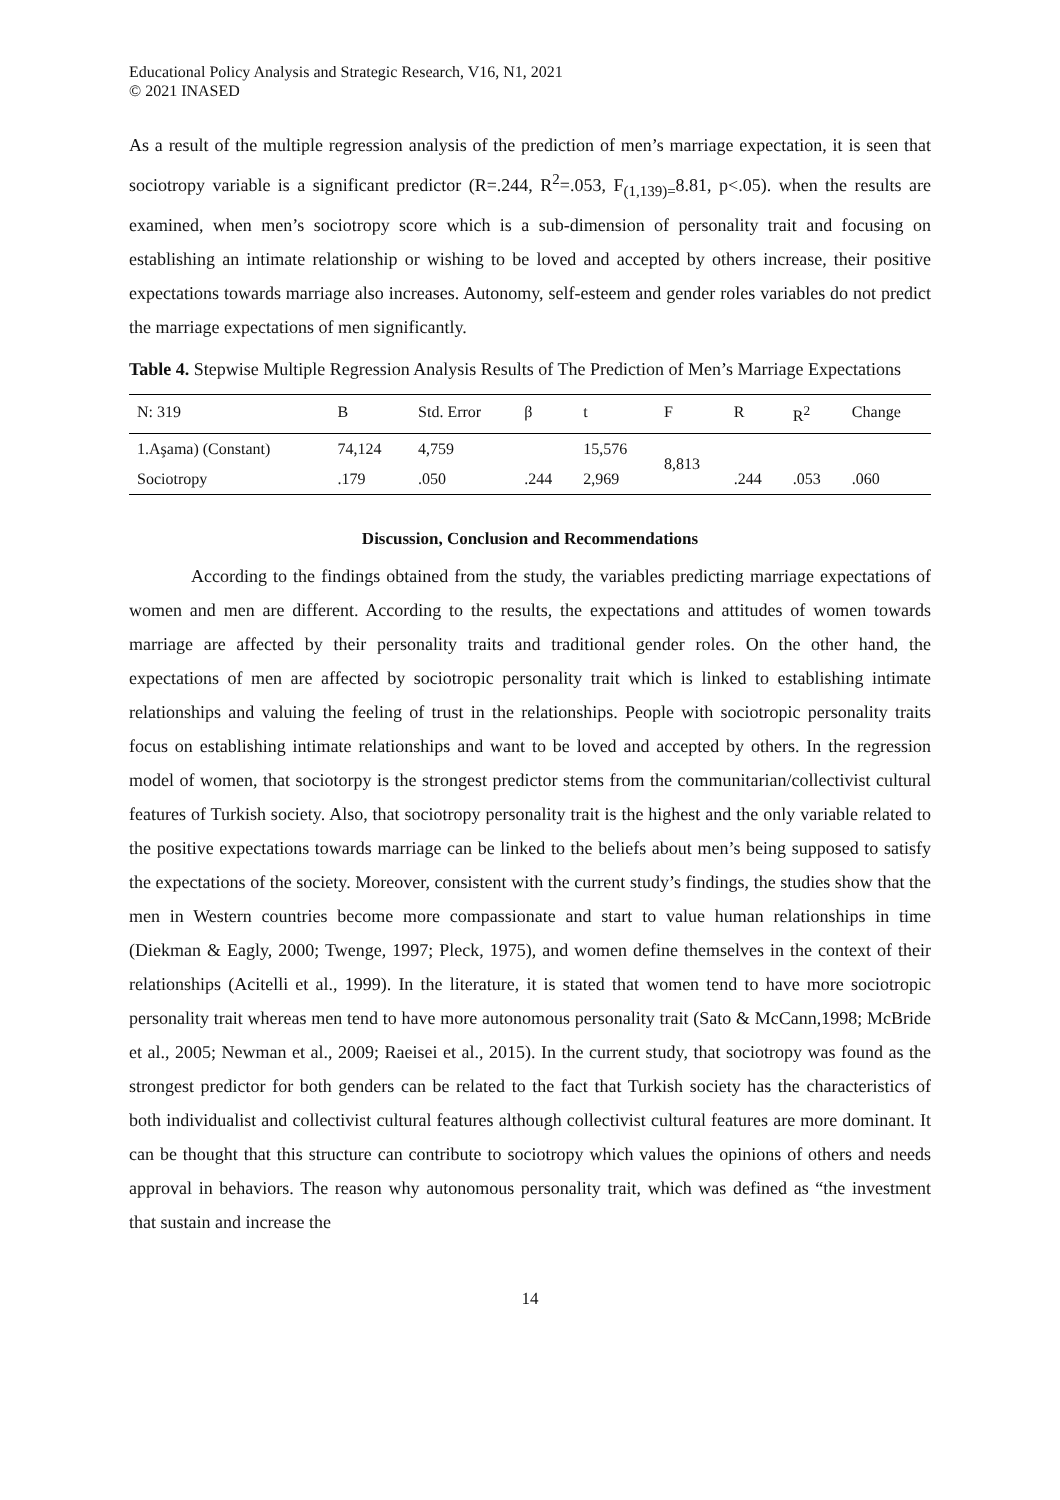Educational Policy Analysis and Strategic Research, V16, N1, 2021
© 2021 INASED
As a result of the multiple regression analysis of the prediction of men’s marriage expectation, it is seen that sociotropy variable is a significant predictor (R=.244, R<sup>2</sup>=.053, F<sub>(1,139)=</sub>8.81, p<.05). when the results are examined, when men’s sociotropy score which is a sub-dimension of personality trait and focusing on establishing an intimate relationship or wishing to be loved and accepted by others increase, their positive expectations towards marriage also increases. Autonomy, self-esteem and gender roles variables do not predict the marriage expectations of men significantly.
Table 4. Stepwise Multiple Regression Analysis Results of The Prediction of Men’s Marriage Expectations
| N: 319 | B | Std. Error | β | t | F | R | R<sup>2</sup> | Change |
| --- | --- | --- | --- | --- | --- | --- | --- | --- |
| 1.Aşama) (Constant) | 74,124 | 4,759 | | 15,576 | 8,813 | | | |
| Sociotropy | .179 | .050 | .244 | 2,969 | | .244 | .053 | .060 |
Discussion, Conclusion and Recommendations
According to the findings obtained from the study, the variables predicting marriage expectations of women and men are different. According to the results, the expectations and attitudes of women towards marriage are affected by their personality traits and traditional gender roles. On the other hand, the expectations of men are affected by sociotropic personality trait which is linked to establishing intimate relationships and valuing the feeling of trust in the relationships. People with sociotropic personality traits focus on establishing intimate relationships and want to be loved and accepted by others. In the regression model of women, that sociotorpy is the strongest predictor stems from the communitarian/collectivist cultural features of Turkish society. Also, that sociotropy personality trait is the highest and the only variable related to the positive expectations towards marriage can be linked to the beliefs about men’s being supposed to satisfy the expectations of the society. Moreover, consistent with the current study’s findings, the studies show that the men in Western countries become more compassionate and start to value human relationships in time (Diekman & Eagly, 2000; Twenge, 1997; Pleck, 1975), and women define themselves in the context of their relationships (Acitelli et al., 1999). In the literature, it is stated that women tend to have more sociotropic personality trait whereas men tend to have more autonomous personality trait (Sato & McCann,1998; McBride et al., 2005; Newman et al., 2009; Raeisei et al., 2015). In the current study, that sociotropy was found as the strongest predictor for both genders can be related to the fact that Turkish society has the characteristics of both individualist and collectivist cultural features although collectivist cultural features are more dominant. It can be thought that this structure can contribute to sociotropy which values the opinions of others and needs approval in behaviors. The reason why autonomous personality trait, which was defined as “the investment that sustain and increase the
14